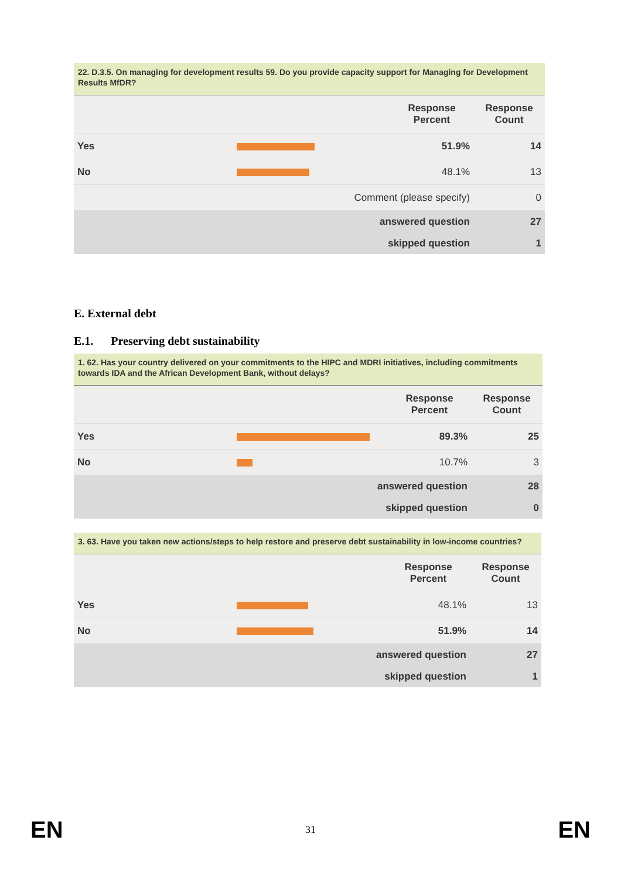22. D.3.5. On managing for development results 59. Do you provide capacity support for Managing for Development Results MfDR?
| | | Response Percent | Response Count |
| --- | --- | --- | --- |
| Yes | | 51.9% | 14 |
| No | | 48.1% | 13 |
| | Comment (please specify) | | 0 |
| | answered question | | 27 |
| | skipped question | | 1 |
E. External debt
E.1. Preserving debt sustainability
1. 62. Has your country delivered on your commitments to the HIPC and MDRI initiatives, including commitments towards IDA and the African Development Bank, without delays?
| | | Response Percent | Response Count |
| --- | --- | --- | --- |
| Yes | | 89.3% | 25 |
| No | | 10.7% | 3 |
| | answered question | | 28 |
| | skipped question | | 0 |
3. 63. Have you taken new actions/steps to help restore and preserve debt sustainability in low-income countries?
| | | Response Percent | Response Count |
| --- | --- | --- | --- |
| Yes | | 48.1% | 13 |
| No | | 51.9% | 14 |
| | answered question | | 27 |
| | skipped question | | 1 |
EN 31 EN